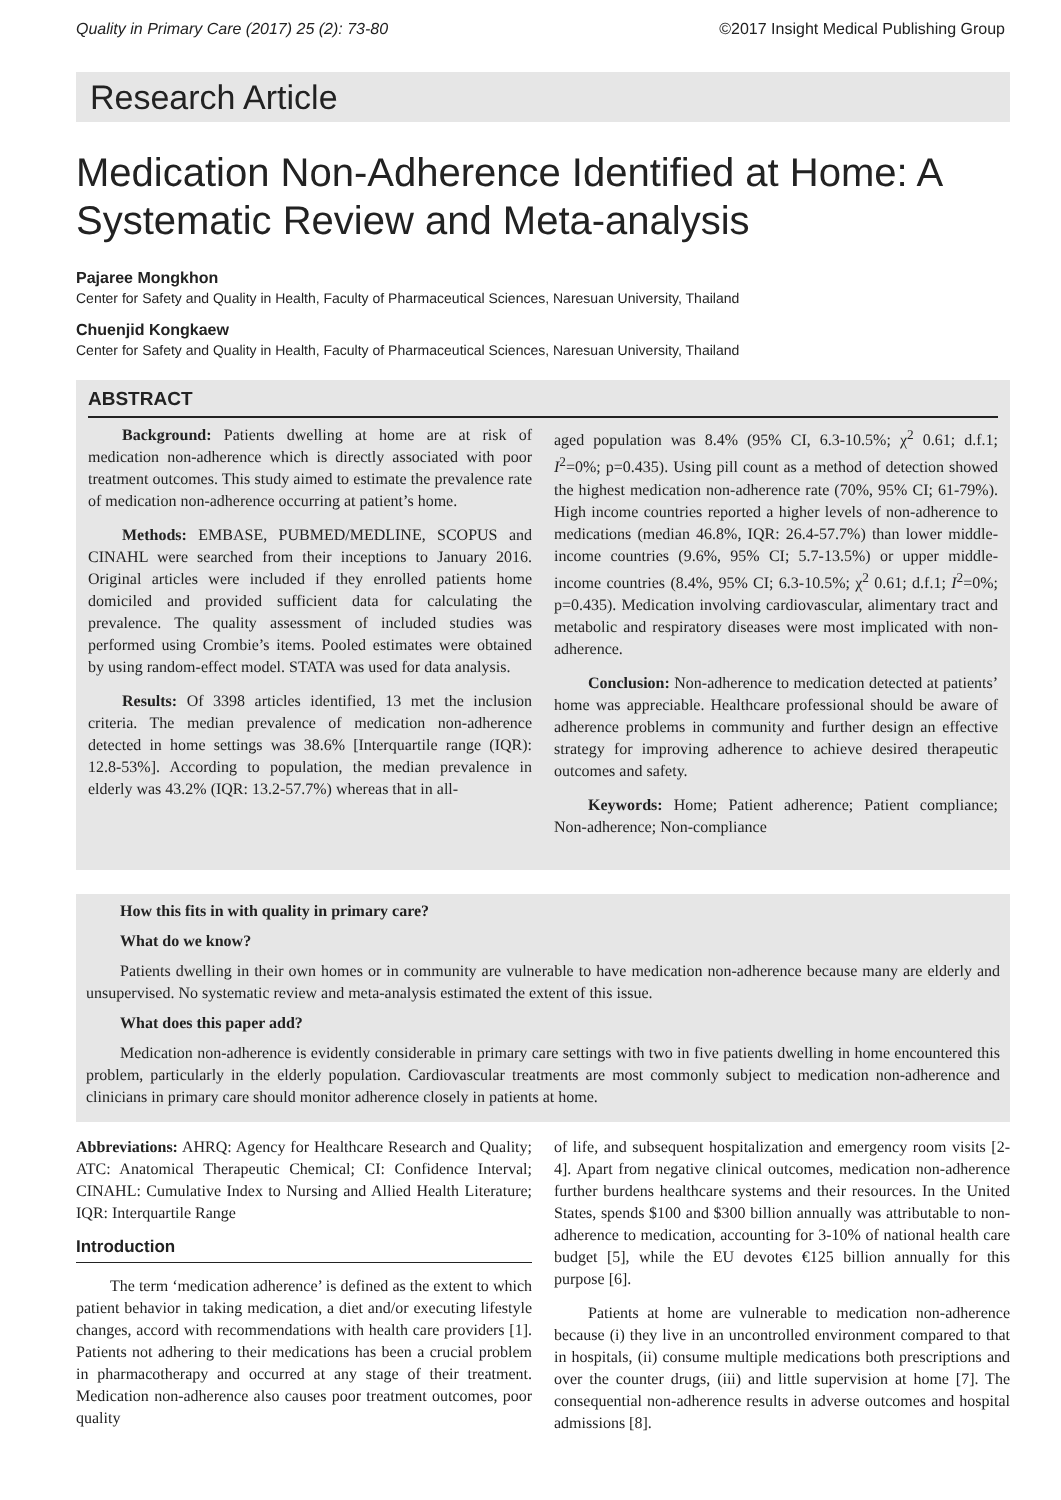Quality in Primary Care (2017) 25 (2): 73-80 ©2017 Insight Medical Publishing Group
Research Article
Medication Non-Adherence Identified at Home: A Systematic Review and Meta-analysis
Pajaree Mongkhon
Center for Safety and Quality in Health, Faculty of Pharmaceutical Sciences, Naresuan University, Thailand
Chuenjid Kongkaew
Center for Safety and Quality in Health, Faculty of Pharmaceutical Sciences, Naresuan University, Thailand
ABSTRACT
Background: Patients dwelling at home are at risk of medication non-adherence which is directly associated with poor treatment outcomes. This study aimed to estimate the prevalence rate of medication non-adherence occurring at patient’s home.
Methods: EMBASE, PUBMED/MEDLINE, SCOPUS and CINAHL were searched from their inceptions to January 2016. Original articles were included if they enrolled patients home domiciled and provided sufficient data for calculating the prevalence. The quality assessment of included studies was performed using Crombie’s items. Pooled estimates were obtained by using random-effect model. STATA was used for data analysis.
Results: Of 3398 articles identified, 13 met the inclusion criteria. The median prevalence of medication non-adherence detected in home settings was 38.6% [Interquartile range (IQR): 12.8-53%]. According to population, the median prevalence in elderly was 43.2% (IQR: 13.2-57.7%) whereas that in all-
aged population was 8.4% (95% CI, 6.3-10.5%; χ<sup>2</sup> 0.61; d.f.1; I<sup>2</sup>=0%; p=0.435). Using pill count as a method of detection showed the highest medication non-adherence rate (70%, 95% CI; 61-79%). High income countries reported a higher levels of non-adherence to medications (median 46.8%, IQR: 26.4-57.7%) than lower middle-income countries (9.6%, 95% CI; 5.7-13.5%) or upper middle-income countries (8.4%, 95% CI; 6.3-10.5%; χ<sup>2</sup> 0.61; d.f.1; I<sup>2</sup>=0%; p=0.435). Medication involving cardiovascular, alimentary tract and metabolic and respiratory diseases were most implicated with non-adherence.
Conclusion: Non-adherence to medication detected at patients’ home was appreciable. Healthcare professional should be aware of adherence problems in community and further design an effective strategy for improving adherence to achieve desired therapeutic outcomes and safety.
Keywords: Home; Patient adherence; Patient compliance; Non-adherence; Non-compliance
How this fits in with quality in primary care?
What do we know?
Patients dwelling in their own homes or in community are vulnerable to have medication non-adherence because many are elderly and unsupervised. No systematic review and meta-analysis estimated the extent of this issue.
What does this paper add?
Medication non-adherence is evidently considerable in primary care settings with two in five patients dwelling in home encountered this problem, particularly in the elderly population. Cardiovascular treatments are most commonly subject to medication non-adherence and clinicians in primary care should monitor adherence closely in patients at home.
Abbreviations: AHRQ: Agency for Healthcare Research and Quality; ATC: Anatomical Therapeutic Chemical; CI: Confidence Interval; CINAHL: Cumulative Index to Nursing and Allied Health Literature; IQR: Interquartile Range
Introduction
The term ‘medication adherence’ is defined as the extent to which patient behavior in taking medication, a diet and/or executing lifestyle changes, accord with recommendations with health care providers [1]. Patients not adhering to their medications has been a crucial problem in pharmacotherapy and occurred at any stage of their treatment. Medication non-adherence also causes poor treatment outcomes, poor quality
of life, and subsequent hospitalization and emergency room visits [2-4]. Apart from negative clinical outcomes, medication non-adherence further burdens healthcare systems and their resources. In the United States, spends $100 and $300 billion annually was attributable to non-adherence to medication, accounting for 3-10% of national health care budget [5], while the EU devotes €125 billion annually for this purpose [6].
Patients at home are vulnerable to medication non-adherence because (i) they live in an uncontrolled environment compared to that in hospitals, (ii) consume multiple medications both prescriptions and over the counter drugs, (iii) and little supervision at home [7]. The consequential non-adherence results in adverse outcomes and hospital admissions [8].